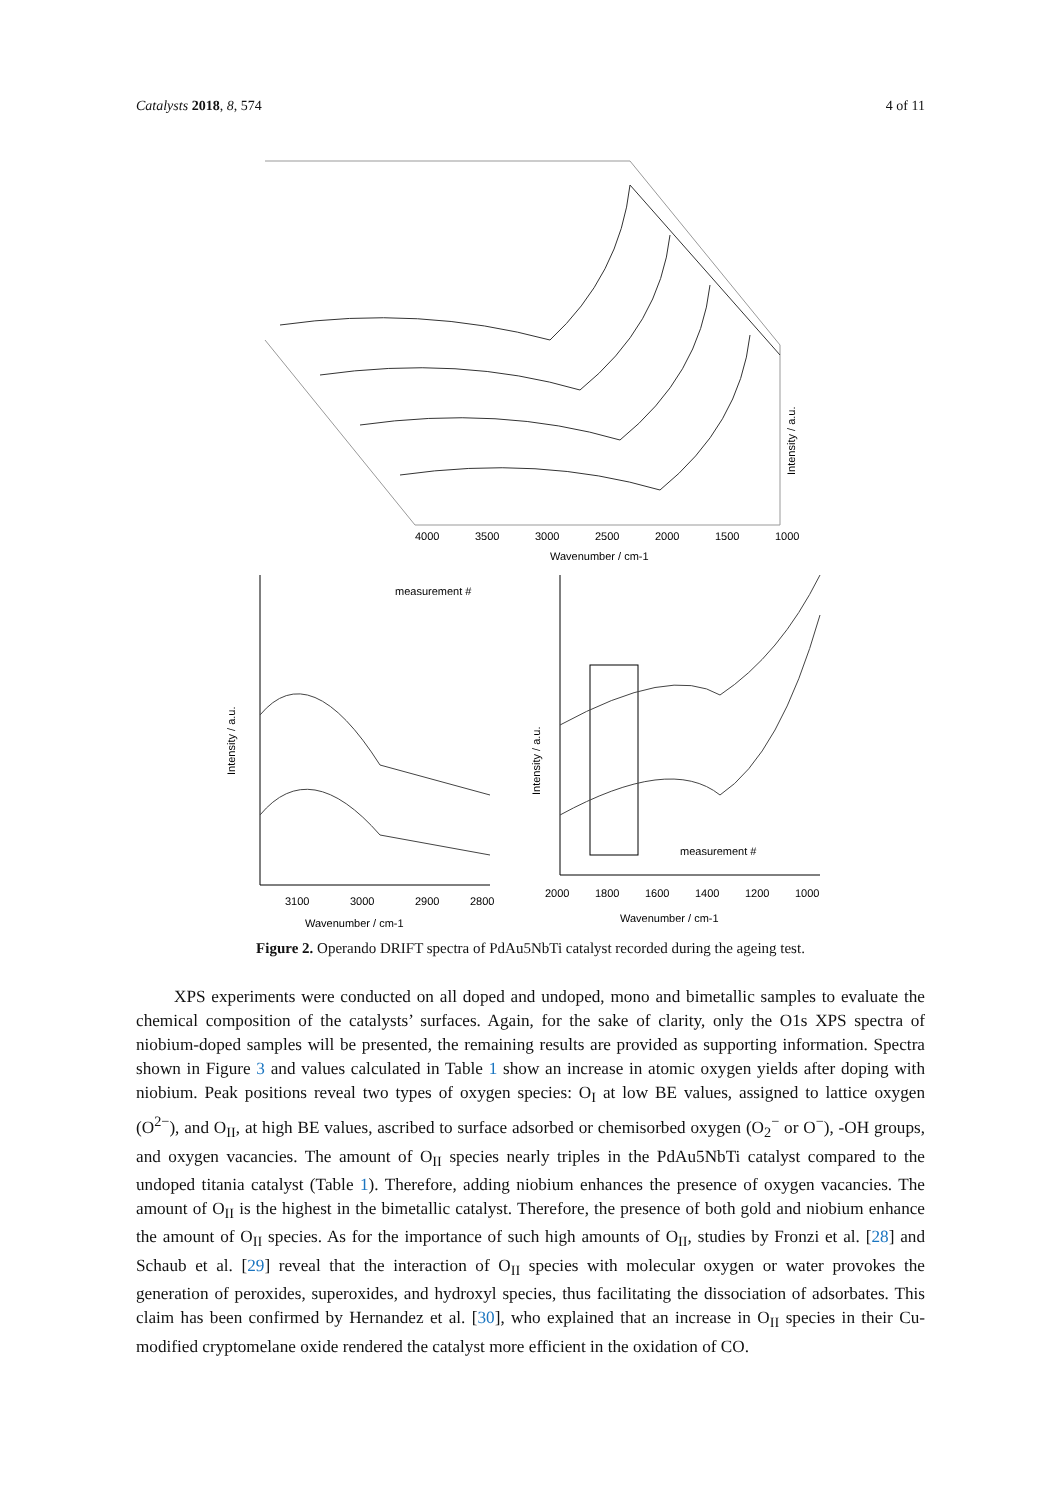Catalysts 2018, 8, 574 4 of 11
4000
3500
3000
2500
2000
1500
1000
Wavenumber / cm-1
Intensity / a.u.
measurement #
3100
3000
2900
2800
Wavenumber / cm-1
Intensity / a.u.
measurement #
2000
1800
1600
1400
1200
1000
Wavenumber / cm-1
Intensity / a.u.
Figure 2. Operando DRIFT spectra of PdAu5NbTi catalyst recorded during the ageing test.
XPS experiments were conducted on all doped and undoped, mono and bimetallic samples to evaluate the chemical composition of the catalysts’ surfaces. Again, for the sake of clarity, only the O1s XPS spectra of niobium-doped samples will be presented, the remaining results are provided as supporting information. Spectra shown in Figure 3 and values calculated in Table 1 show an increase in atomic oxygen yields after doping with niobium. Peak positions reveal two types of oxygen species: O<sub>I</sub> at low BE values, assigned to lattice oxygen (O<sup>2−</sup>), and O<sub>II</sub>, at high BE values, ascribed to surface adsorbed or chemisorbed oxygen (O<sub>2</sub><sup>−</sup> or O<sup>−</sup>), -OH groups, and oxygen vacancies. The amount of O<sub>II</sub> species nearly triples in the PdAu5NbTi catalyst compared to the undoped titania catalyst (Table 1). Therefore, adding niobium enhances the presence of oxygen vacancies. The amount of O<sub>II</sub> is the highest in the bimetallic catalyst. Therefore, the presence of both gold and niobium enhance the amount of O<sub>II</sub> species. As for the importance of such high amounts of O<sub>II</sub>, studies by Fronzi et al. [28] and Schaub et al. [29] reveal that the interaction of O<sub>II</sub> species with molecular oxygen or water provokes the generation of peroxides, superoxides, and hydroxyl species, thus facilitating the dissociation of adsorbates. This claim has been confirmed by Hernandez et al. [30], who explained that an increase in O<sub>II</sub> species in their Cu-modified cryptomelane oxide rendered the catalyst more efficient in the oxidation of CO.